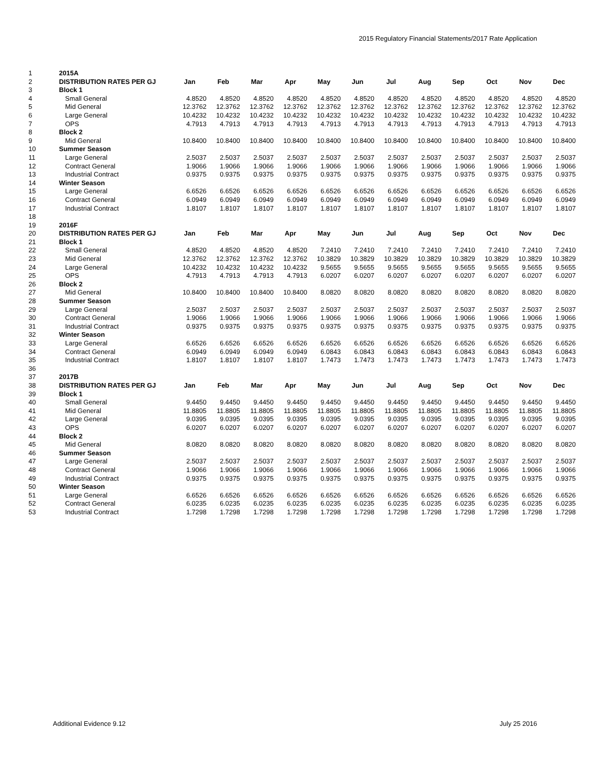2015 Regulatory Financial Statements/2017 Rate Application
| 1 | 2015A | | | | | | | | | | | | |
| 2 | DISTRIBUTION RATES PER GJ | Jan | Feb | Mar | Apr | May | Jun | Jul | Aug | Sep | Oct | Nov | Dec |
| 3 | Block 1 | | | | | | | | | | | | |
| 4 | Small General | 4.8520 | 4.8520 | 4.8520 | 4.8520 | 4.8520 | 4.8520 | 4.8520 | 4.8520 | 4.8520 | 4.8520 | 4.8520 | 4.8520 |
| 5 | Mid General | 12.3762 | 12.3762 | 12.3762 | 12.3762 | 12.3762 | 12.3762 | 12.3762 | 12.3762 | 12.3762 | 12.3762 | 12.3762 | 12.3762 |
| 6 | Large General | 10.4232 | 10.4232 | 10.4232 | 10.4232 | 10.4232 | 10.4232 | 10.4232 | 10.4232 | 10.4232 | 10.4232 | 10.4232 | 10.4232 |
| 7 | OPS | 4.7913 | 4.7913 | 4.7913 | 4.7913 | 4.7913 | 4.7913 | 4.7913 | 4.7913 | 4.7913 | 4.7913 | 4.7913 | 4.7913 |
| 8 | Block 2 | | | | | | | | | | | | |
| 9 | Mid General | 10.8400 | 10.8400 | 10.8400 | 10.8400 | 10.8400 | 10.8400 | 10.8400 | 10.8400 | 10.8400 | 10.8400 | 10.8400 | 10.8400 |
| 10 | Summer Season | | | | | | | | | | | | |
| 11 | Large General | 2.5037 | 2.5037 | 2.5037 | 2.5037 | 2.5037 | 2.5037 | 2.5037 | 2.5037 | 2.5037 | 2.5037 | 2.5037 | 2.5037 |
| 12 | Contract General | 1.9066 | 1.9066 | 1.9066 | 1.9066 | 1.9066 | 1.9066 | 1.9066 | 1.9066 | 1.9066 | 1.9066 | 1.9066 | 1.9066 |
| 13 | Industrial Contract | 0.9375 | 0.9375 | 0.9375 | 0.9375 | 0.9375 | 0.9375 | 0.9375 | 0.9375 | 0.9375 | 0.9375 | 0.9375 | 0.9375 |
| 14 | Winter Season | | | | | | | | | | | | |
| 15 | Large General | 6.6526 | 6.6526 | 6.6526 | 6.6526 | 6.6526 | 6.6526 | 6.6526 | 6.6526 | 6.6526 | 6.6526 | 6.6526 | 6.6526 |
| 16 | Contract General | 6.0949 | 6.0949 | 6.0949 | 6.0949 | 6.0949 | 6.0949 | 6.0949 | 6.0949 | 6.0949 | 6.0949 | 6.0949 | 6.0949 |
| 17 | Industrial Contract | 1.8107 | 1.8107 | 1.8107 | 1.8107 | 1.8107 | 1.8107 | 1.8107 | 1.8107 | 1.8107 | 1.8107 | 1.8107 | 1.8107 |
| 18 | | | | | | | | | | | | | |
| 19 | 2016F | | | | | | | | | | | | |
| 20 | DISTRIBUTION RATES PER GJ | Jan | Feb | Mar | Apr | May | Jun | Jul | Aug | Sep | Oct | Nov | Dec |
| 21 | Block 1 | | | | | | | | | | | | |
| 22 | Small General | 4.8520 | 4.8520 | 4.8520 | 4.8520 | 7.2410 | 7.2410 | 7.2410 | 7.2410 | 7.2410 | 7.2410 | 7.2410 | 7.2410 |
| 23 | Mid General | 12.3762 | 12.3762 | 12.3762 | 12.3762 | 10.3829 | 10.3829 | 10.3829 | 10.3829 | 10.3829 | 10.3829 | 10.3829 | 10.3829 |
| 24 | Large General | 10.4232 | 10.4232 | 10.4232 | 10.4232 | 9.5655 | 9.5655 | 9.5655 | 9.5655 | 9.5655 | 9.5655 | 9.5655 | 9.5655 |
| 25 | OPS | 4.7913 | 4.7913 | 4.7913 | 4.7913 | 6.0207 | 6.0207 | 6.0207 | 6.0207 | 6.0207 | 6.0207 | 6.0207 | 6.0207 |
| 26 | Block 2 | | | | | | | | | | | | |
| 27 | Mid General | 10.8400 | 10.8400 | 10.8400 | 10.8400 | 8.0820 | 8.0820 | 8.0820 | 8.0820 | 8.0820 | 8.0820 | 8.0820 | 8.0820 |
| 28 | Summer Season | | | | | | | | | | | | |
| 29 | Large General | 2.5037 | 2.5037 | 2.5037 | 2.5037 | 2.5037 | 2.5037 | 2.5037 | 2.5037 | 2.5037 | 2.5037 | 2.5037 | 2.5037 |
| 30 | Contract General | 1.9066 | 1.9066 | 1.9066 | 1.9066 | 1.9066 | 1.9066 | 1.9066 | 1.9066 | 1.9066 | 1.9066 | 1.9066 | 1.9066 |
| 31 | Industrial Contract | 0.9375 | 0.9375 | 0.9375 | 0.9375 | 0.9375 | 0.9375 | 0.9375 | 0.9375 | 0.9375 | 0.9375 | 0.9375 | 0.9375 |
| 32 | Winter Season | | | | | | | | | | | | |
| 33 | Large General | 6.6526 | 6.6526 | 6.6526 | 6.6526 | 6.6526 | 6.6526 | 6.6526 | 6.6526 | 6.6526 | 6.6526 | 6.6526 | 6.6526 |
| 34 | Contract General | 6.0949 | 6.0949 | 6.0949 | 6.0949 | 6.0843 | 6.0843 | 6.0843 | 6.0843 | 6.0843 | 6.0843 | 6.0843 | 6.0843 |
| 35 | Industrial Contract | 1.8107 | 1.8107 | 1.8107 | 1.8107 | 1.7473 | 1.7473 | 1.7473 | 1.7473 | 1.7473 | 1.7473 | 1.7473 | 1.7473 |
| 36 | | | | | | | | | | | | | |
| 37 | 2017B | | | | | | | | | | | | |
| 38 | DISTRIBUTION RATES PER GJ | Jan | Feb | Mar | Apr | May | Jun | Jul | Aug | Sep | Oct | Nov | Dec |
| 39 | Block 1 | | | | | | | | | | | | |
| 40 | Small General | 9.4450 | 9.4450 | 9.4450 | 9.4450 | 9.4450 | 9.4450 | 9.4450 | 9.4450 | 9.4450 | 9.4450 | 9.4450 | 9.4450 |
| 41 | Mid General | 11.8805 | 11.8805 | 11.8805 | 11.8805 | 11.8805 | 11.8805 | 11.8805 | 11.8805 | 11.8805 | 11.8805 | 11.8805 | 11.8805 |
| 42 | Large General | 9.0395 | 9.0395 | 9.0395 | 9.0395 | 9.0395 | 9.0395 | 9.0395 | 9.0395 | 9.0395 | 9.0395 | 9.0395 | 9.0395 |
| 43 | OPS | 6.0207 | 6.0207 | 6.0207 | 6.0207 | 6.0207 | 6.0207 | 6.0207 | 6.0207 | 6.0207 | 6.0207 | 6.0207 | 6.0207 |
| 44 | Block 2 | | | | | | | | | | | | |
| 45 | Mid General | 8.0820 | 8.0820 | 8.0820 | 8.0820 | 8.0820 | 8.0820 | 8.0820 | 8.0820 | 8.0820 | 8.0820 | 8.0820 | 8.0820 |
| 46 | Summer Season | | | | | | | | | | | | |
| 47 | Large General | 2.5037 | 2.5037 | 2.5037 | 2.5037 | 2.5037 | 2.5037 | 2.5037 | 2.5037 | 2.5037 | 2.5037 | 2.5037 | 2.5037 |
| 48 | Contract General | 1.9066 | 1.9066 | 1.9066 | 1.9066 | 1.9066 | 1.9066 | 1.9066 | 1.9066 | 1.9066 | 1.9066 | 1.9066 | 1.9066 |
| 49 | Industrial Contract | 0.9375 | 0.9375 | 0.9375 | 0.9375 | 0.9375 | 0.9375 | 0.9375 | 0.9375 | 0.9375 | 0.9375 | 0.9375 | 0.9375 |
| 50 | Winter Season | | | | | | | | | | | | |
| 51 | Large General | 6.6526 | 6.6526 | 6.6526 | 6.6526 | 6.6526 | 6.6526 | 6.6526 | 6.6526 | 6.6526 | 6.6526 | 6.6526 | 6.6526 |
| 52 | Contract General | 6.0235 | 6.0235 | 6.0235 | 6.0235 | 6.0235 | 6.0235 | 6.0235 | 6.0235 | 6.0235 | 6.0235 | 6.0235 | 6.0235 |
| 53 | Industrial Contract | 1.7298 | 1.7298 | 1.7298 | 1.7298 | 1.7298 | 1.7298 | 1.7298 | 1.7298 | 1.7298 | 1.7298 | 1.7298 | 1.7298 |
Additional Evidence 9.12 July 25 2016